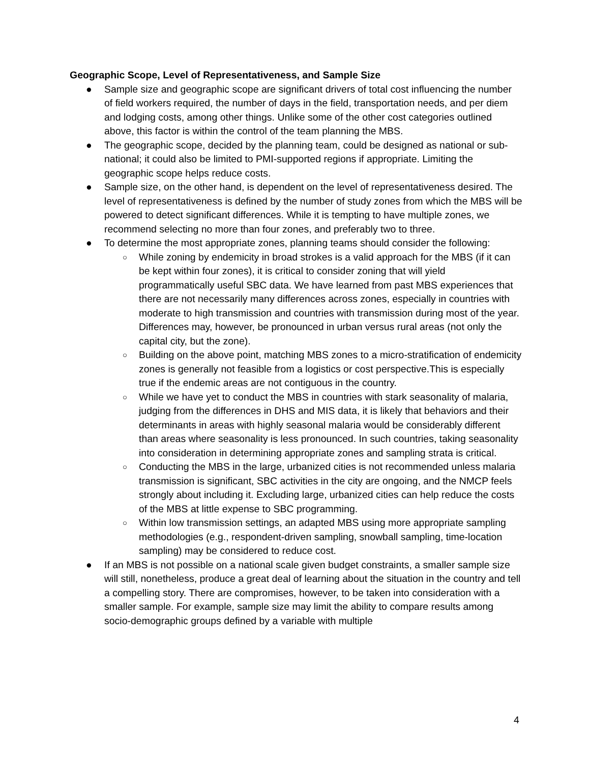Geographic Scope, Level of Representativeness, and Sample Size
● Sample size and geographic scope are significant drivers of total cost influencing the number of field workers required, the number of days in the field, transportation needs, and per diem and lodging costs, among other things. Unlike some of the other cost categories outlined above, this factor is within the control of the team planning the MBS.
● The geographic scope, decided by the planning team, could be designed as national or sub-national; it could also be limited to PMI-supported regions if appropriate. Limiting the geographic scope helps reduce costs.
● Sample size, on the other hand, is dependent on the level of representativeness desired. The level of representativeness is defined by the number of study zones from which the MBS will be powered to detect significant differences. While it is tempting to have multiple zones, we recommend selecting no more than four zones, and preferably two to three.
● To determine the most appropriate zones, planning teams should consider the following:
○ While zoning by endemicity in broad strokes is a valid approach for the MBS (if it can be kept within four zones), it is critical to consider zoning that will yield programmatically useful SBC data. We have learned from past MBS experiences that there are not necessarily many differences across zones, especially in countries with moderate to high transmission and countries with transmission during most of the year. Differences may, however, be pronounced in urban versus rural areas (not only the capital city, but the zone).
○ Building on the above point, matching MBS zones to a micro-stratification of endemicity zones is generally not feasible from a logistics or cost perspective.This is especially true if the endemic areas are not contiguous in the country.
○ While we have yet to conduct the MBS in countries with stark seasonality of malaria, judging from the differences in DHS and MIS data, it is likely that behaviors and their determinants in areas with highly seasonal malaria would be considerably different than areas where seasonality is less pronounced. In such countries, taking seasonality into consideration in determining appropriate zones and sampling strata is critical.
○ Conducting the MBS in the large, urbanized cities is not recommended unless malaria transmission is significant, SBC activities in the city are ongoing, and the NMCP feels strongly about including it. Excluding large, urbanized cities can help reduce the costs of the MBS at little expense to SBC programming.
○ Within low transmission settings, an adapted MBS using more appropriate sampling methodologies (e.g., respondent-driven sampling, snowball sampling, time-location sampling) may be considered to reduce cost.
● If an MBS is not possible on a national scale given budget constraints, a smaller sample size will still, nonetheless, produce a great deal of learning about the situation in the country and tell a compelling story. There are compromises, however, to be taken into consideration with a smaller sample. For example, sample size may limit the ability to compare results among socio-demographic groups defined by a variable with multiple
4